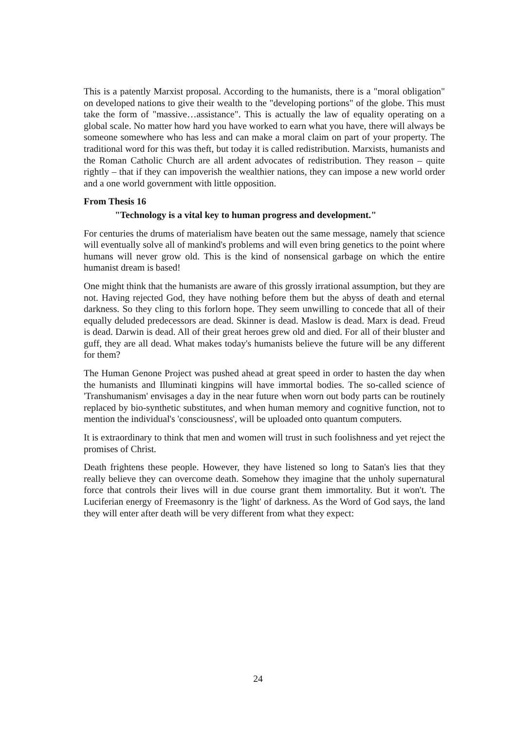This is a patently Marxist proposal. According to the humanists, there is a "moral obligation" on developed nations to give their wealth to the "developing portions" of the globe. This must take the form of "massive…assistance". This is actually the law of equality operating on a global scale. No matter how hard you have worked to earn what you have, there will always be someone somewhere who has less and can make a moral claim on part of your property. The traditional word for this was theft, but today it is called redistribution. Marxists, humanists and the Roman Catholic Church are all ardent advocates of redistribution. They reason – quite rightly – that if they can impoverish the wealthier nations, they can impose a new world order and a one world government with little opposition.
From Thesis 16
"Technology is a vital key to human progress and development."
For centuries the drums of materialism have beaten out the same message, namely that science will eventually solve all of mankind's problems and will even bring genetics to the point where humans will never grow old. This is the kind of nonsensical garbage on which the entire humanist dream is based!
One might think that the humanists are aware of this grossly irrational assumption, but they are not. Having rejected God, they have nothing before them but the abyss of death and eternal darkness. So they cling to this forlorn hope. They seem unwilling to concede that all of their equally deluded predecessors are dead. Skinner is dead. Maslow is dead. Marx is dead. Freud is dead. Darwin is dead. All of their great heroes grew old and died. For all of their bluster and guff, they are all dead. What makes today's humanists believe the future will be any different for them?
The Human Genone Project was pushed ahead at great speed in order to hasten the day when the humanists and Illuminati kingpins will have immortal bodies. The so-called science of 'Transhumanism' envisages a day in the near future when worn out body parts can be routinely replaced by bio-synthetic substitutes, and when human memory and cognitive function, not to mention the individual's 'consciousness', will be uploaded onto quantum computers.
It is extraordinary to think that men and women will trust in such foolishness and yet reject the promises of Christ.
Death frightens these people. However, they have listened so long to Satan's lies that they really believe they can overcome death. Somehow they imagine that the unholy supernatural force that controls their lives will in due course grant them immortality. But it won't. The Luciferian energy of Freemasonry is the 'light' of darkness. As the Word of God says, the land they will enter after death will be very different from what they expect:
24